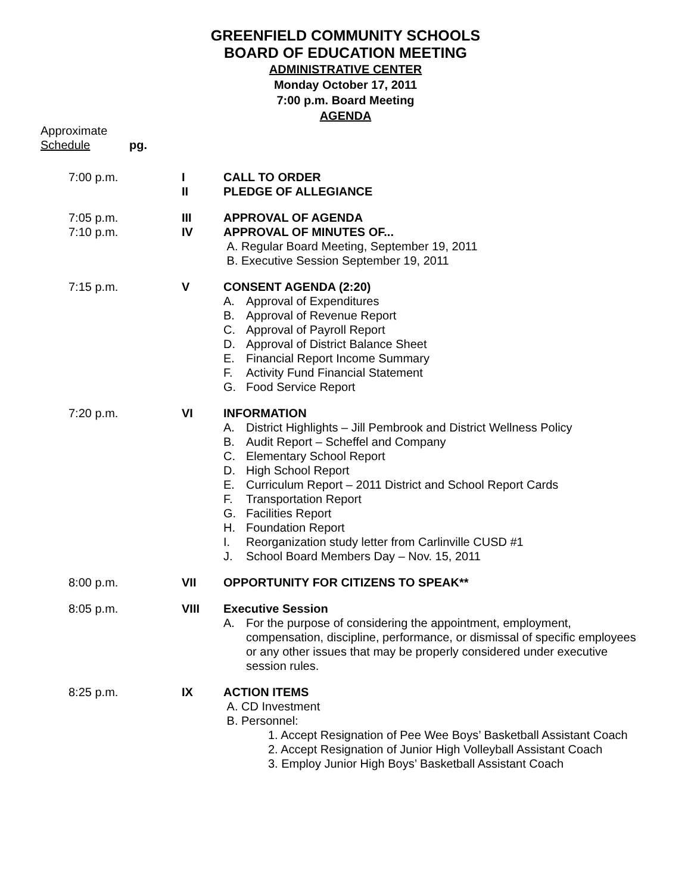GREENFIELD COMMUNITY SCHOOLS
BOARD OF EDUCATION MEETING
ADMINISTRATIVE CENTER
Monday October 17, 2011
7:00 p.m. Board Meeting
AGENDA
Approximate
Schedule pg.
7:00 p.m. I
II
CALL TO ORDER
PLEDGE OF ALLEGIANCE
7:05 p.m.
7:10 p.m.
III
IV
APPROVAL OF AGENDA
APPROVAL OF MINUTES OF...
A. Regular Board Meeting, September 19, 2011
B. Executive Session September 19, 2011
7:15 p.m. V CONSENT AGENDA (2:20)
A. Approval of Expenditures
B. Approval of Revenue Report
C. Approval of Payroll Report
D. Approval of District Balance Sheet
E. Financial Report Income Summary
F. Activity Fund Financial Statement
G. Food Service Report
7:20 p.m. VI INFORMATION
A. District Highlights – Jill Pembrook and District Wellness Policy
B. Audit Report – Scheffel and Company
C. Elementary School Report
D. High School Report
E. Curriculum Report – 2011 District and School Report Cards
F. Transportation Report
G. Facilities Report
H. Foundation Report
I. Reorganization study letter from Carlinville CUSD #1
J. School Board Members Day – Nov. 15, 2011
8:00 p.m. VII OPPORTUNITY FOR CITIZENS TO SPEAK**
8:05 p.m. VIII Executive Session
A. For the purpose of considering the appointment, employment, compensation, discipline, performance, or dismissal of specific employees or any other issues that may be properly considered under executive session rules.
8:25 p.m. IX ACTION ITEMS
A. CD Investment
B. Personnel:
1. Accept Resignation of Pee Wee Boys’ Basketball Assistant Coach
2. Accept Resignation of Junior High Volleyball Assistant Coach
3. Employ Junior High Boys’ Basketball Assistant Coach